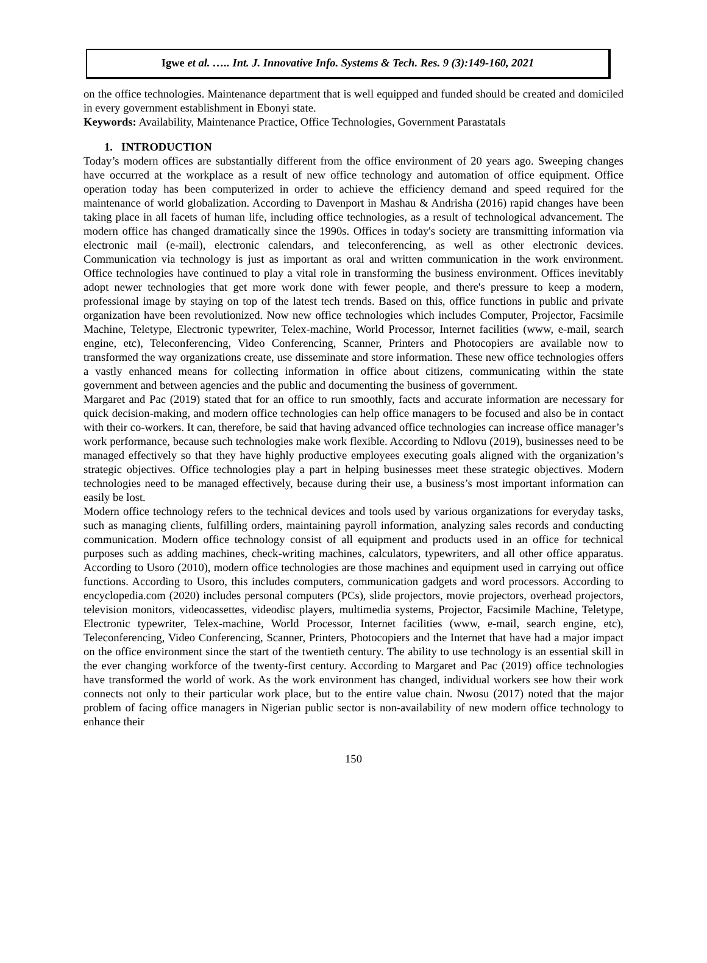Igwe et al. ….. Int. J. Innovative Info. Systems & Tech. Res. 9 (3):149-160, 2021
on the office technologies. Maintenance department that is well equipped and funded should be created and domiciled in every government establishment in Ebonyi state.
Keywords: Availability, Maintenance Practice, Office Technologies, Government Parastatals
1. INTRODUCTION
Today’s modern offices are substantially different from the office environment of 20 years ago. Sweeping changes have occurred at the workplace as a result of new office technology and automation of office equipment. Office operation today has been computerized in order to achieve the efficiency demand and speed required for the maintenance of world globalization. According to Davenport in Mashau & Andrisha (2016) rapid changes have been taking place in all facets of human life, including office technologies, as a result of technological advancement. The modern office has changed dramatically since the 1990s. Offices in today's society are transmitting information via electronic mail (e-mail), electronic calendars, and teleconferencing, as well as other electronic devices. Communication via technology is just as important as oral and written communication in the work environment. Office technologies have continued to play a vital role in transforming the business environment. Offices inevitably adopt newer technologies that get more work done with fewer people, and there's pressure to keep a modern, professional image by staying on top of the latest tech trends. Based on this, office functions in public and private organization have been revolutionized. Now new office technologies which includes Computer, Projector, Facsimile Machine, Teletype, Electronic typewriter, Telex-machine, World Processor, Internet facilities (www, e-mail, search engine, etc), Teleconferencing, Video Conferencing, Scanner, Printers and Photocopiers are available now to transformed the way organizations create, use disseminate and store information. These new office technologies offers a vastly enhanced means for collecting information in office about citizens, communicating within the state government and between agencies and the public and documenting the business of government.
Margaret and Pac (2019) stated that for an office to run smoothly, facts and accurate information are necessary for quick decision-making, and modern office technologies can help office managers to be focused and also be in contact with their co-workers. It can, therefore, be said that having advanced office technologies can increase office manager’s work performance, because such technologies make work flexible. According to Ndlovu (2019), businesses need to be managed effectively so that they have highly productive employees executing goals aligned with the organization’s strategic objectives. Office technologies play a part in helping businesses meet these strategic objectives. Modern technologies need to be managed effectively, because during their use, a business’s most important information can easily be lost.
Modern office technology refers to the technical devices and tools used by various organizations for everyday tasks, such as managing clients, fulfilling orders, maintaining payroll information, analyzing sales records and conducting communication. Modern office technology consist of all equipment and products used in an office for technical purposes such as adding machines, check-writing machines, calculators, typewriters, and all other office apparatus. According to Usoro (2010), modern office technologies are those machines and equipment used in carrying out office functions. According to Usoro, this includes computers, communication gadgets and word processors. According to encyclopedia.com (2020) includes personal computers (PCs), slide projectors, movie projectors, overhead projectors, television monitors, videocassettes, videodisc players, multimedia systems, Projector, Facsimile Machine, Teletype, Electronic typewriter, Telex-machine, World Processor, Internet facilities (www, e-mail, search engine, etc), Teleconferencing, Video Conferencing, Scanner, Printers, Photocopiers and the Internet that have had a major impact on the office environment since the start of the twentieth century. The ability to use technology is an essential skill in the ever changing workforce of the twenty-first century. According to Margaret and Pac (2019) office technologies have transformed the world of work. As the work environment has changed, individual workers see how their work connects not only to their particular work place, but to the entire value chain. Nwosu (2017) noted that the major problem of facing office managers in Nigerian public sector is non-availability of new modern office technology to enhance their
150